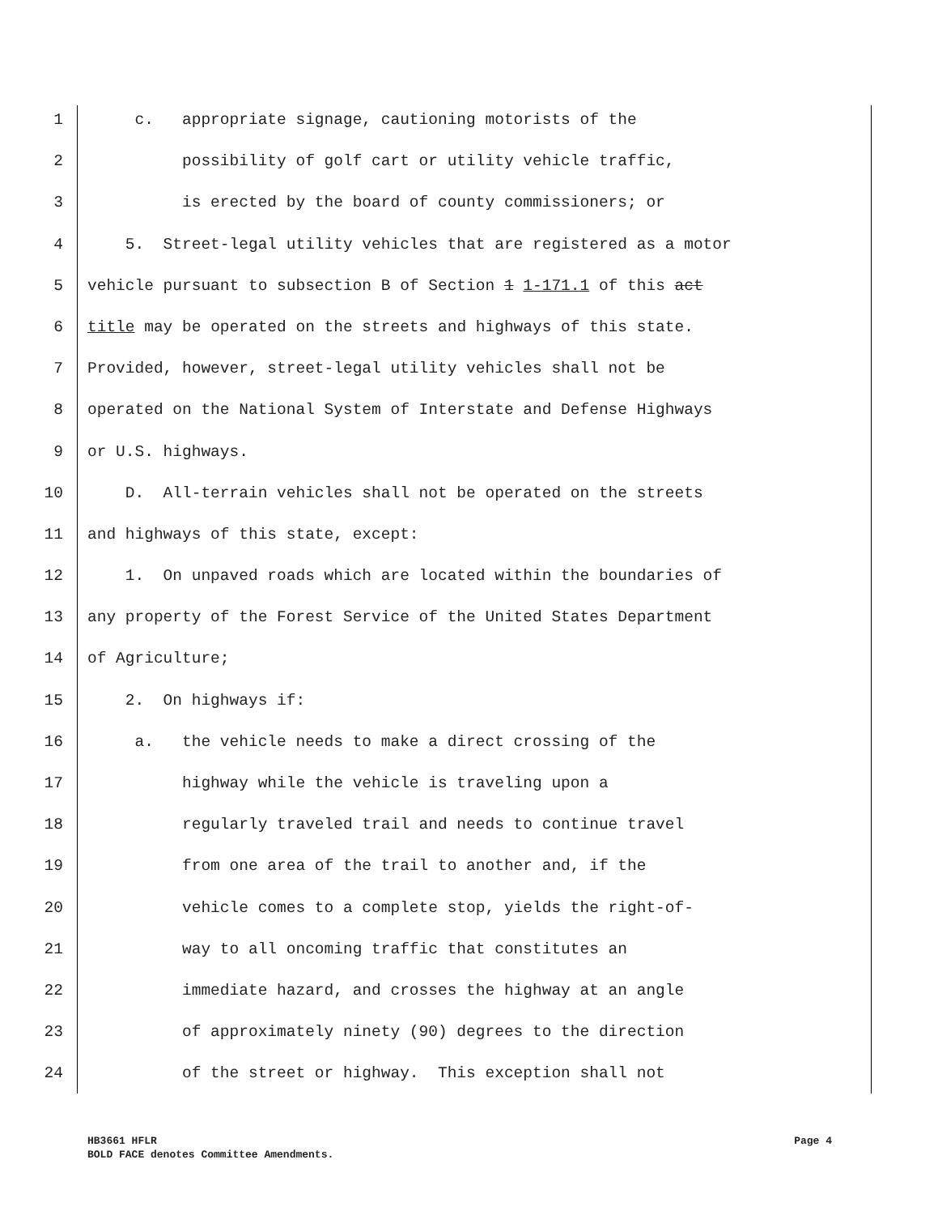1 c. appropriate signage, cautioning motorists of the
2 possibility of golf cart or utility vehicle traffic,
3 is erected by the board of county commissioners; or
4 5. Street-legal utility vehicles that are registered as a motor
5 vehicle pursuant to subsection B of Section 1 1-171.1 of this act
6 title may be operated on the streets and highways of this state.
7 Provided, however, street-legal utility vehicles shall not be
8 operated on the National System of Interstate and Defense Highways
9 or U.S. highways.
10 D. All-terrain vehicles shall not be operated on the streets
11 and highways of this state, except:
12 1. On unpaved roads which are located within the boundaries of
13 any property of the Forest Service of the United States Department
14 of Agriculture;
15 2. On highways if:
16 a. the vehicle needs to make a direct crossing of the
17 highway while the vehicle is traveling upon a
18 regularly traveled trail and needs to continue travel
19 from one area of the trail to another and, if the
20 vehicle comes to a complete stop, yields the right-of-
21 way to all oncoming traffic that constitutes an
22 immediate hazard, and crosses the highway at an angle
23 of approximately ninety (90) degrees to the direction
24 of the street or highway. This exception shall not
Page 4 HB3661 HFLR
BOLD FACE denotes Committee Amendments.